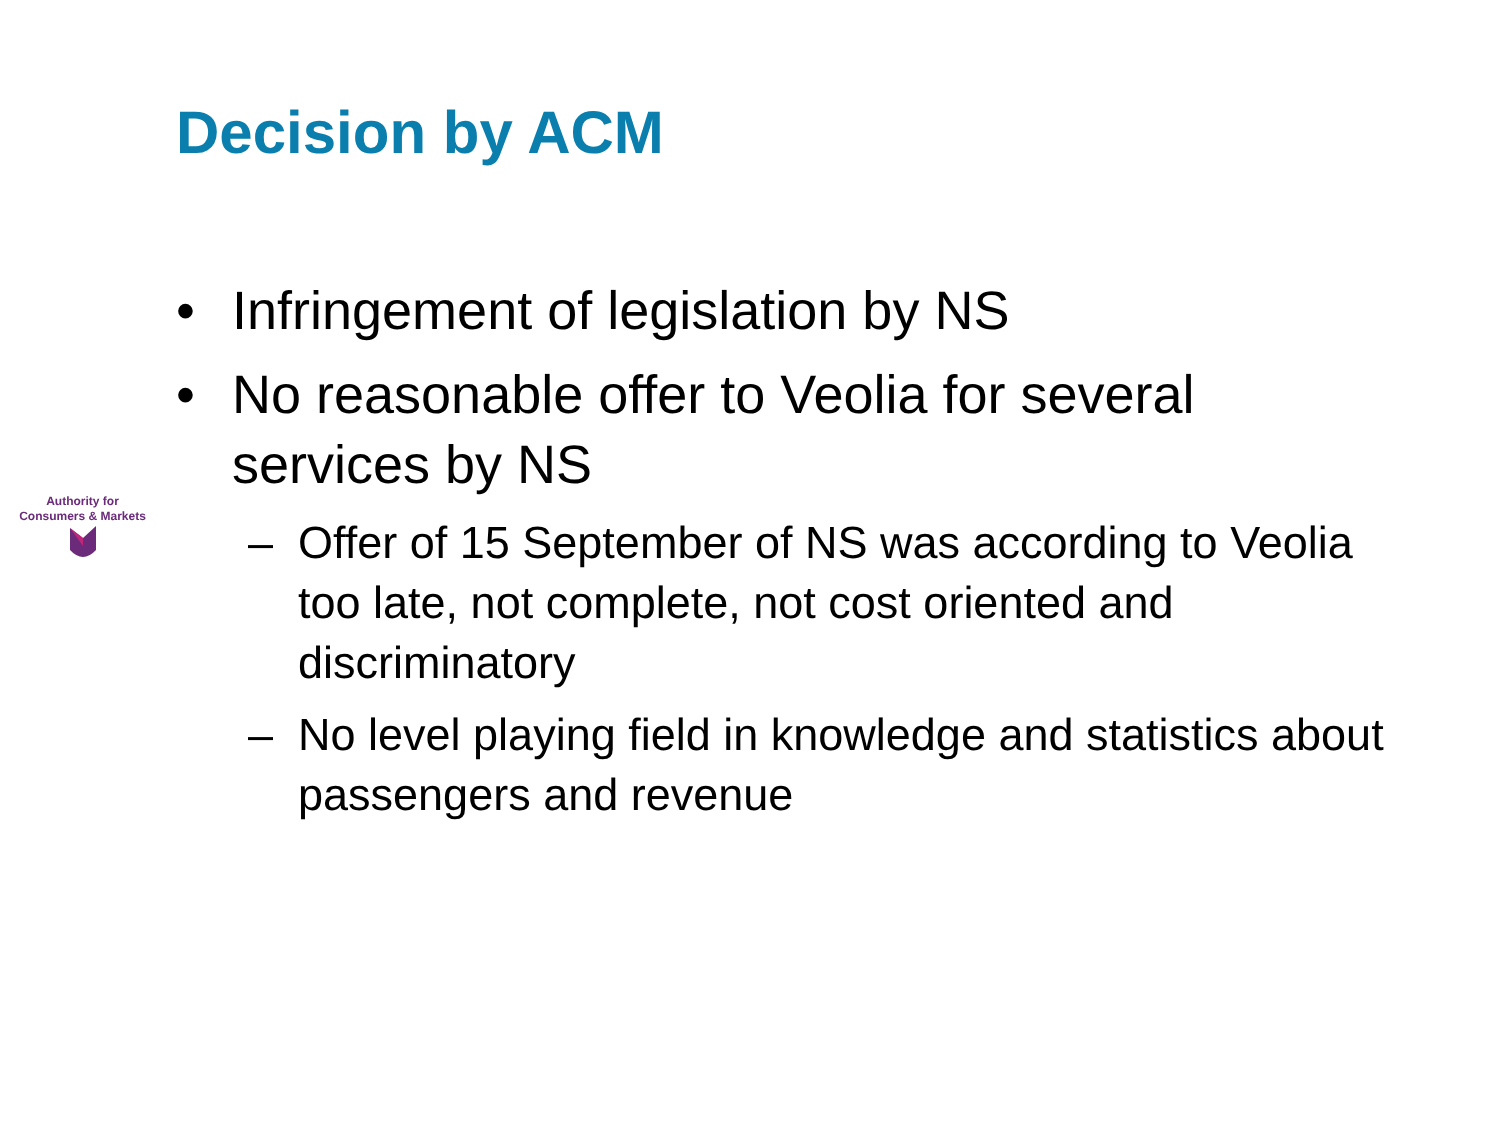Decision by ACM
Authority for
Consumers & Markets
• Infringement of legislation by NS
• No reasonable offer to Veolia for several services by NS
– Offer of 15 September of NS was according to Veolia too late, not complete, not cost oriented and discriminatory
– No level playing field in knowledge and statistics about passengers and revenue